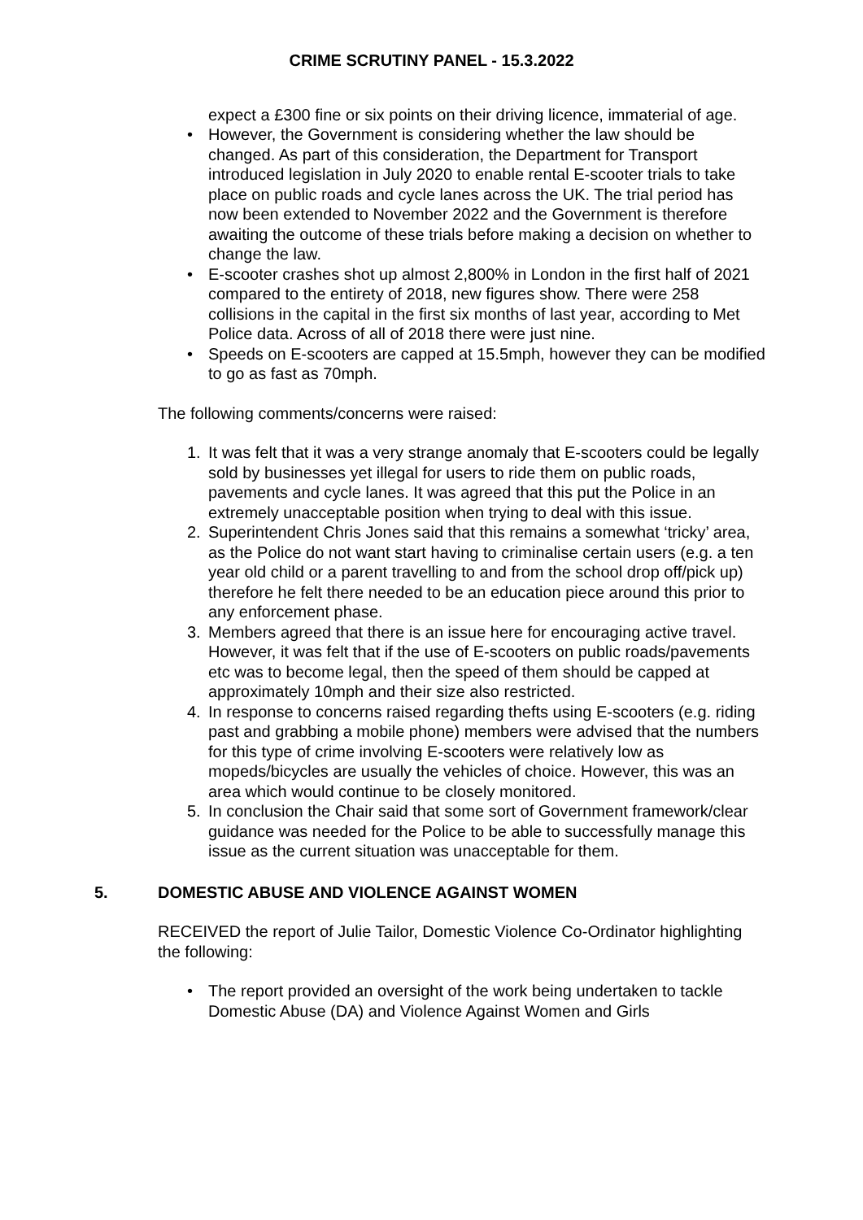CRIME SCRUTINY PANEL - 15.3.2022
expect a £300 fine or six points on their driving licence, immaterial of age.
• However, the Government is considering whether the law should be changed. As part of this consideration, the Department for Transport introduced legislation in July 2020 to enable rental E-scooter trials to take place on public roads and cycle lanes across the UK. The trial period has now been extended to November 2022 and the Government is therefore awaiting the outcome of these trials before making a decision on whether to change the law.
• E-scooter crashes shot up almost 2,800% in London in the first half of 2021 compared to the entirety of 2018, new figures show. There were 258 collisions in the capital in the first six months of last year, according to Met Police data. Across of all of 2018 there were just nine.
• Speeds on E-scooters are capped at 15.5mph, however they can be modified to go as fast as 70mph.
The following comments/concerns were raised:
1. It was felt that it was a very strange anomaly that E-scooters could be legally sold by businesses yet illegal for users to ride them on public roads, pavements and cycle lanes. It was agreed that this put the Police in an extremely unacceptable position when trying to deal with this issue.
2. Superintendent Chris Jones said that this remains a somewhat ‘tricky’ area, as the Police do not want start having to criminalise certain users (e.g. a ten year old child or a parent travelling to and from the school drop off/pick up) therefore he felt there needed to be an education piece around this prior to any enforcement phase.
3. Members agreed that there is an issue here for encouraging active travel. However, it was felt that if the use of E-scooters on public roads/pavements etc was to become legal, then the speed of them should be capped at approximately 10mph and their size also restricted.
4. In response to concerns raised regarding thefts using E-scooters (e.g. riding past and grabbing a mobile phone) members were advised that the numbers for this type of crime involving E-scooters were relatively low as mopeds/bicycles are usually the vehicles of choice. However, this was an area which would continue to be closely monitored.
5. In conclusion the Chair said that some sort of Government framework/clear guidance was needed for the Police to be able to successfully manage this issue as the current situation was unacceptable for them.
5. DOMESTIC ABUSE AND VIOLENCE AGAINST WOMEN
RECEIVED the report of Julie Tailor, Domestic Violence Co-Ordinator highlighting the following:
• The report provided an oversight of the work being undertaken to tackle Domestic Abuse (DA) and Violence Against Women and Girls